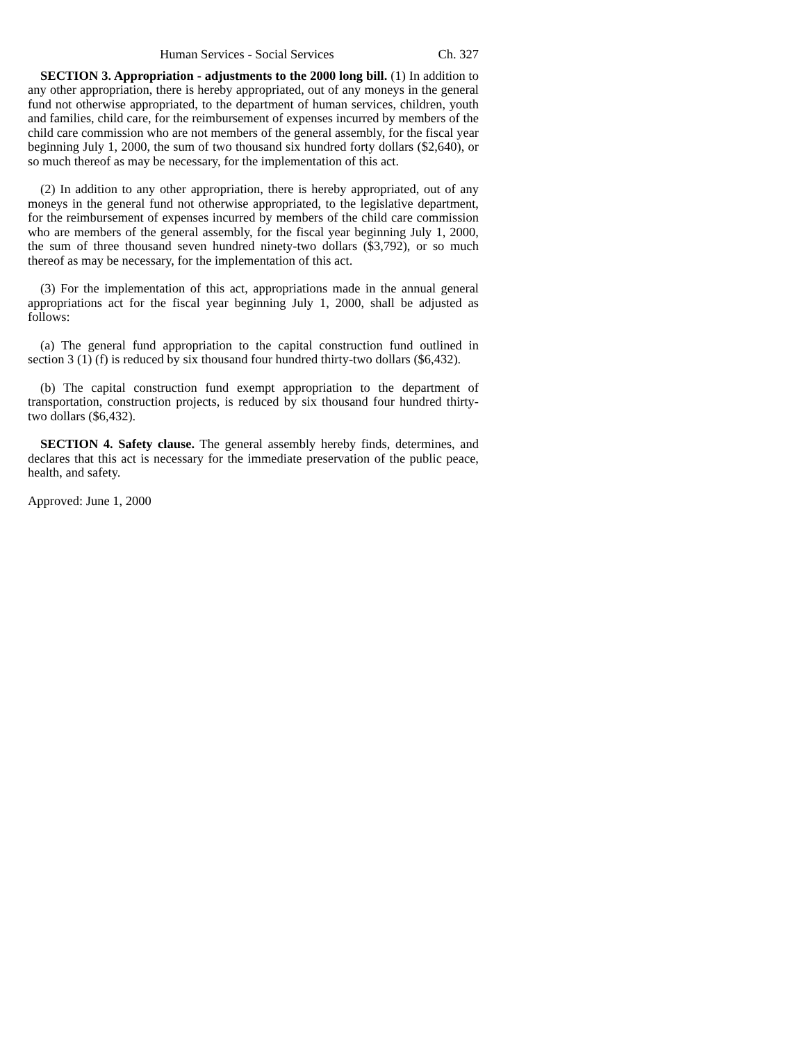Human Services - Social Services Ch. 327
SECTION 3. Appropriation - adjustments to the 2000 long bill. (1) In addition to any other appropriation, there is hereby appropriated, out of any moneys in the general fund not otherwise appropriated, to the department of human services, children, youth and families, child care, for the reimbursement of expenses incurred by members of the child care commission who are not members of the general assembly, for the fiscal year beginning July 1, 2000, the sum of two thousand six hundred forty dollars ($2,640), or so much thereof as may be necessary, for the implementation of this act.
(2) In addition to any other appropriation, there is hereby appropriated, out of any moneys in the general fund not otherwise appropriated, to the legislative department, for the reimbursement of expenses incurred by members of the child care commission who are members of the general assembly, for the fiscal year beginning July 1, 2000, the sum of three thousand seven hundred ninety-two dollars ($3,792), or so much thereof as may be necessary, for the implementation of this act.
(3) For the implementation of this act, appropriations made in the annual general appropriations act for the fiscal year beginning July 1, 2000, shall be adjusted as follows:
(a) The general fund appropriation to the capital construction fund outlined in section 3 (1) (f) is reduced by six thousand four hundred thirty-two dollars ($6,432).
(b) The capital construction fund exempt appropriation to the department of transportation, construction projects, is reduced by six thousand four hundred thirty-two dollars ($6,432).
SECTION 4. Safety clause. The general assembly hereby finds, determines, and declares that this act is necessary for the immediate preservation of the public peace, health, and safety.
Approved: June 1, 2000